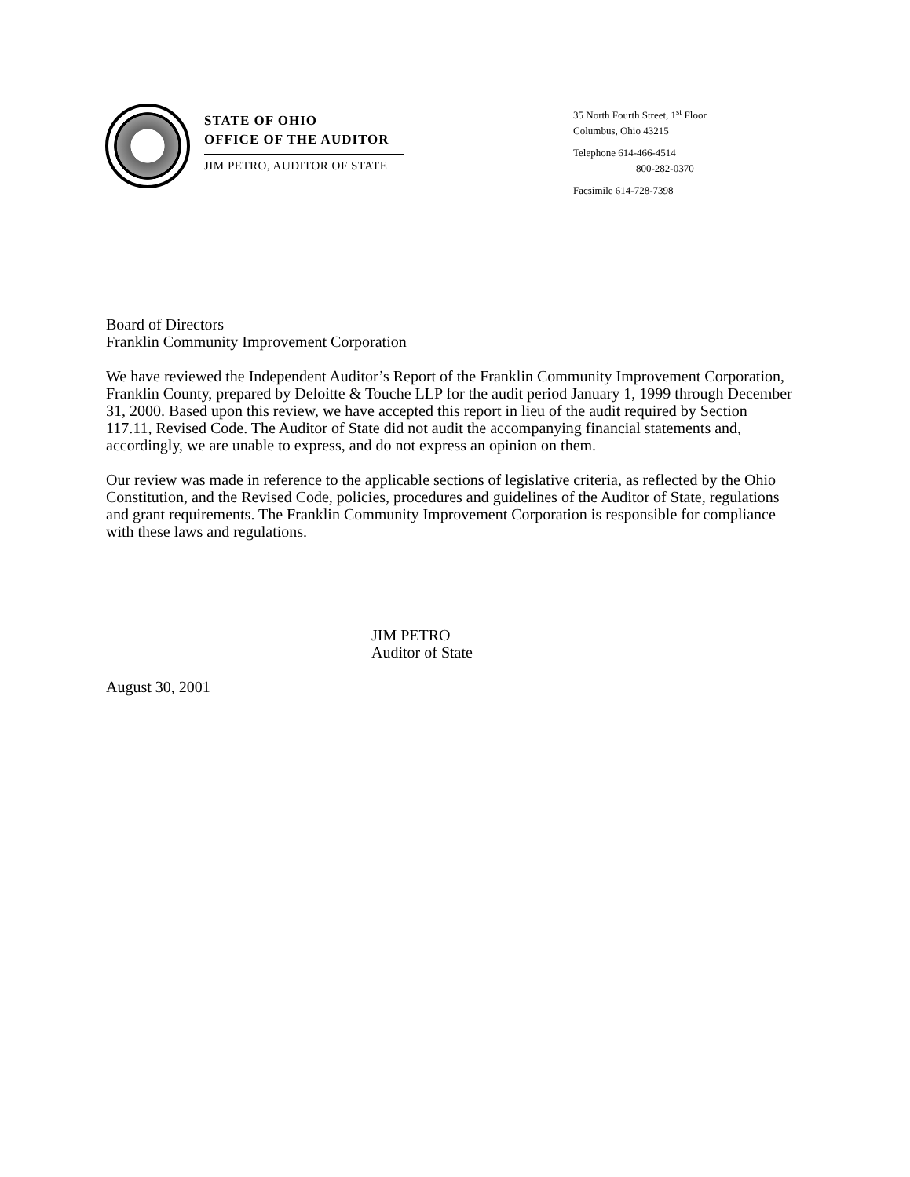STATE OF OHIO
OFFICE OF THE AUDITOR
JIM PETRO, AUDITOR OF STATE
35 North Fourth Street, 1<sup>st</sup> Floor
Columbus, Ohio 43215
Telephone 614-466-4514
800-282-0370
Facsimile 614-728-7398
Board of Directors
Franklin Community Improvement Corporation
We have reviewed the Independent Auditor’s Report of the Franklin Community Improvement Corporation, Franklin County, prepared by Deloitte & Touche LLP for the audit period January 1, 1999 through December 31, 2000. Based upon this review, we have accepted this report in lieu of the audit required by Section 117.11, Revised Code. The Auditor of State did not audit the accompanying financial statements and, accordingly, we are unable to express, and do not express an opinion on them.
Our review was made in reference to the applicable sections of legislative criteria, as reflected by the Ohio Constitution, and the Revised Code, policies, procedures and guidelines of the Auditor of State, regulations and grant requirements. The Franklin Community Improvement Corporation is responsible for compliance with these laws and regulations.
JIM PETRO
Auditor of State
August 30, 2001